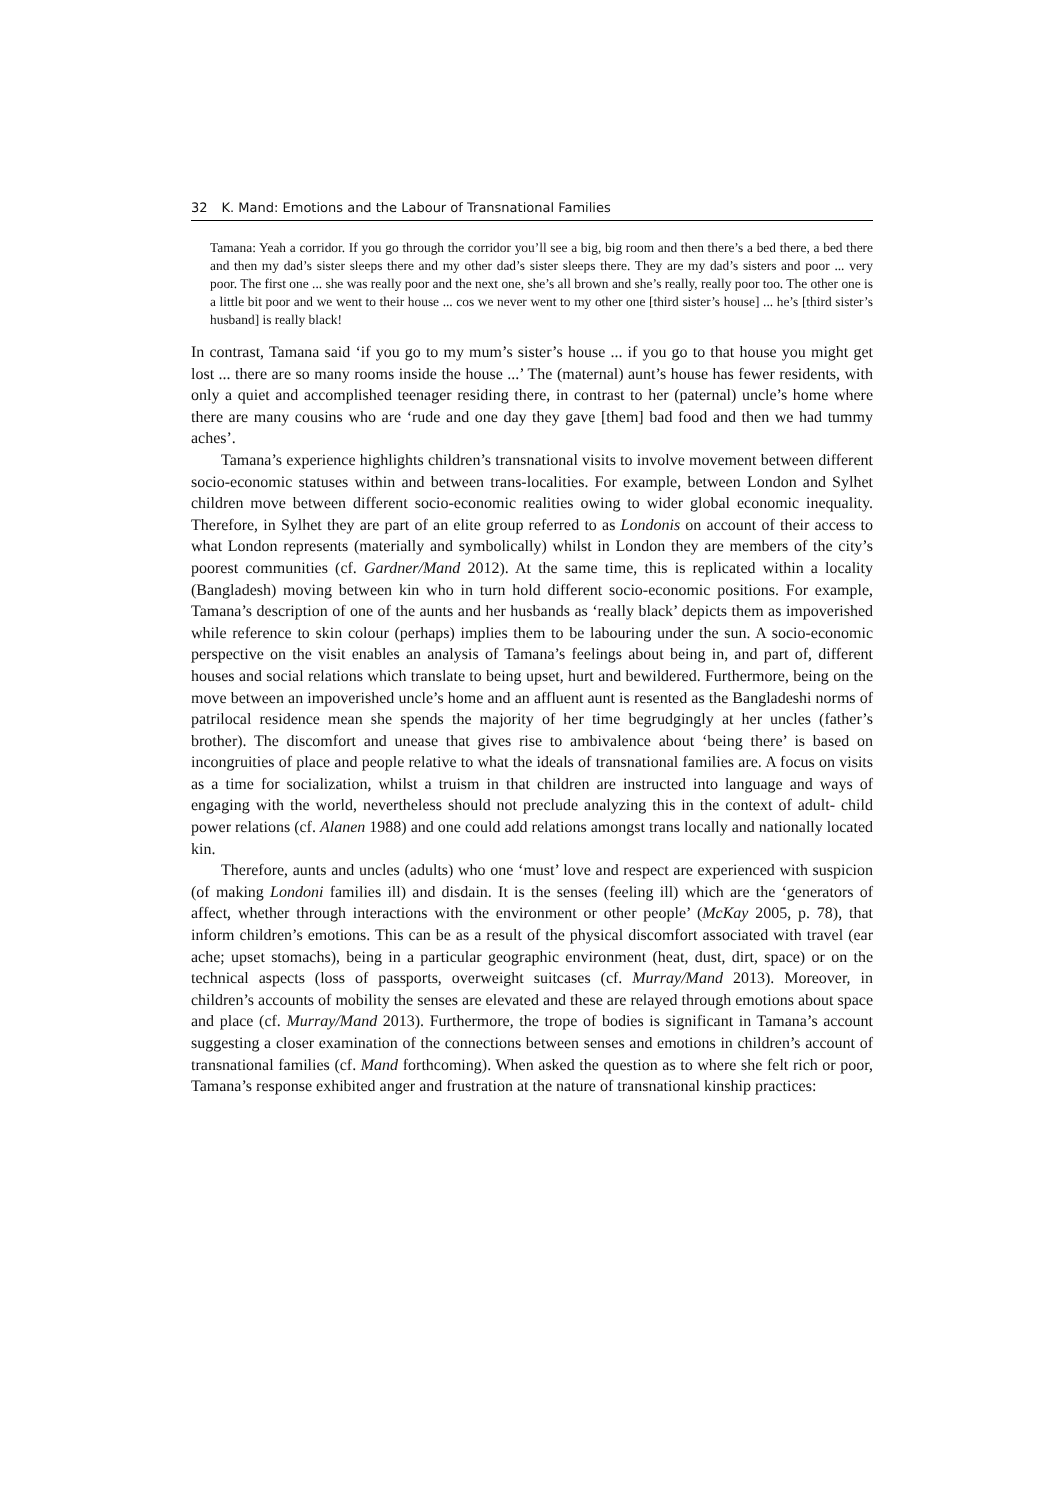32 K. Mand: Emotions and the Labour of Transnational Families
Tamana: Yeah a corridor. If you go through the corridor you’ll see a big, big room and then there’s a bed there, a bed there and then my dad’s sister sleeps there and my other dad’s sister sleeps there. They are my dad’s sisters and poor ... very poor. The first one ... she was really poor and the next one, she’s all brown and she’s really, really poor too. The other one is a little bit poor and we went to their house ... cos we never went to my other one [third sister’s house] ... he’s [third sister’s husband] is really black!
In contrast, Tamana said ‘if you go to my mum’s sister’s house ... if you go to that house you might get lost ... there are so many rooms inside the house ...’ The (maternal) aunt’s house has fewer residents, with only a quiet and accomplished teenager residing there, in contrast to her (paternal) uncle’s home where there are many cousins who are ‘rude and one day they gave [them] bad food and then we had tummy aches’.
Tamana’s experience highlights children’s transnational visits to involve movement between different socio-economic statuses within and between trans-localities. For example, between London and Sylhet children move between different socio-economic realities owing to wider global economic inequality. Therefore, in Sylhet they are part of an elite group referred to as Londonis on account of their access to what London represents (materially and symbolically) whilst in London they are members of the city’s poorest communities (cf. Gardner/Mand 2012). At the same time, this is replicated within a locality (Bangladesh) moving between kin who in turn hold different socio-economic positions. For example, Tamana’s description of one of the aunts and her husbands as ‘really black’ depicts them as impoverished while reference to skin colour (perhaps) implies them to be labouring under the sun. A socio-economic perspective on the visit enables an analysis of Tamana’s feelings about being in, and part of, different houses and social relations which translate to being upset, hurt and bewildered. Furthermore, being on the move between an impoverished uncle’s home and an affluent aunt is resented as the Bangladeshi norms of patrilocal residence mean she spends the majority of her time begrudgingly at her uncles (father’s brother). The discomfort and unease that gives rise to ambivalence about ‘being there’ is based on incongruities of place and people relative to what the ideals of transnational families are. A focus on visits as a time for socialization, whilst a truism in that children are instructed into language and ways of engaging with the world, nevertheless should not preclude analyzing this in the context of adult- child power relations (cf. Alanen 1988) and one could add relations amongst trans locally and nationally located kin.
Therefore, aunts and uncles (adults) who one ‘must’ love and respect are experienced with suspicion (of making Londoni families ill) and disdain. It is the senses (feeling ill) which are the ‘generators of affect, whether through interactions with the environment or other people’ (McKay 2005, p. 78), that inform children’s emotions. This can be as a result of the physical discomfort associated with travel (ear ache; upset stomachs), being in a particular geographic environment (heat, dust, dirt, space) or on the technical aspects (loss of passports, overweight suitcases (cf. Murray/Mand 2013). Moreover, in children’s accounts of mobility the senses are elevated and these are relayed through emotions about space and place (cf. Murray/Mand 2013). Furthermore, the trope of bodies is significant in Tamana’s account suggesting a closer examination of the connections between senses and emotions in children’s account of transnational families (cf. Mand forthcoming). When asked the question as to where she felt rich or poor, Tamana’s response exhibited anger and frustration at the nature of transnational kinship practices: